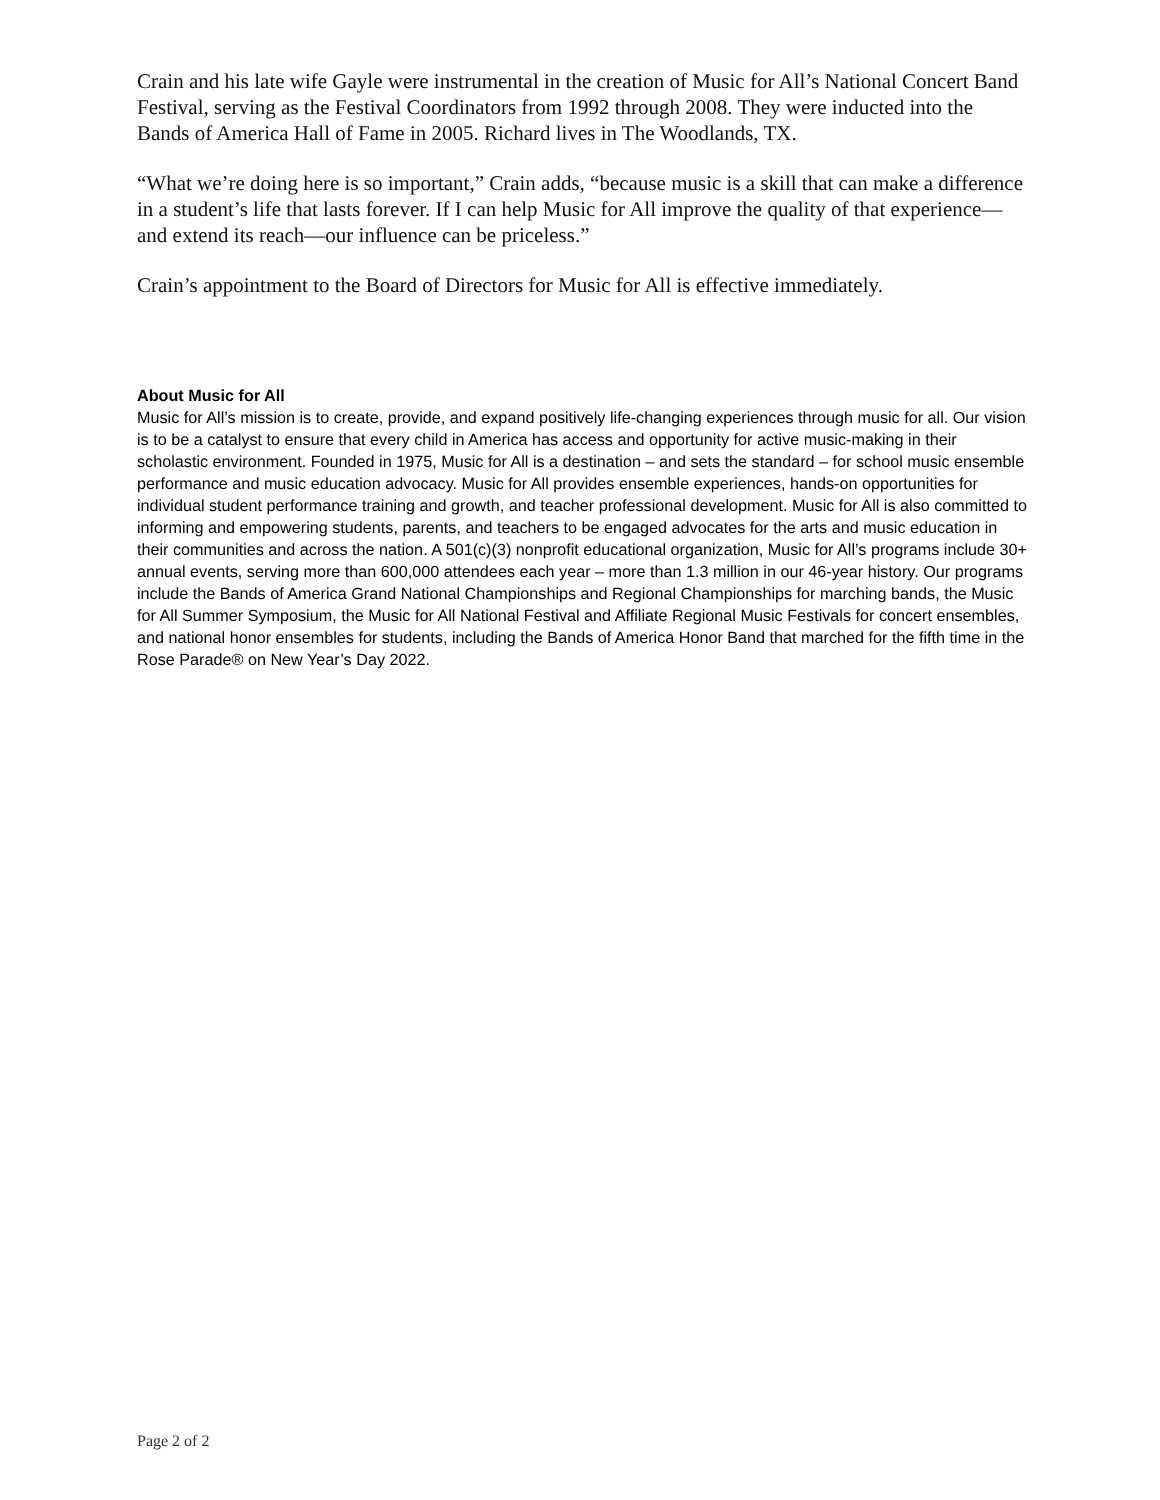Crain and his late wife Gayle were instrumental in the creation of Music for All’s National Concert Band Festival, serving as the Festival Coordinators from 1992 through 2008. They were inducted into the Bands of America Hall of Fame in 2005. Richard lives in The Woodlands, TX.
“What we’re doing here is so important,” Crain adds, “because music is a skill that can make a difference in a student’s life that lasts forever. If I can help Music for All improve the quality of that experience—and extend its reach—our influence can be priceless.”
Crain’s appointment to the Board of Directors for Music for All is effective immediately.
About Music for All
Music for All’s mission is to create, provide, and expand positively life-changing experiences through music for all. Our vision is to be a catalyst to ensure that every child in America has access and opportunity for active music-making in their scholastic environment. Founded in 1975, Music for All is a destination – and sets the standard – for school music ensemble performance and music education advocacy. Music for All provides ensemble experiences, hands-on opportunities for individual student performance training and growth, and teacher professional development. Music for All is also committed to informing and empowering students, parents, and teachers to be engaged advocates for the arts and music education in their communities and across the nation. A 501(c)(3) nonprofit educational organization, Music for All’s programs include 30+ annual events, serving more than 600,000 attendees each year – more than 1.3 million in our 46-year history. Our programs include the Bands of America Grand National Championships and Regional Championships for marching bands, the Music for All Summer Symposium, the Music for All National Festival and Affiliate Regional Music Festivals for concert ensembles, and national honor ensembles for students, including the Bands of America Honor Band that marched for the fifth time in the Rose Parade® on New Year’s Day 2022.
Page 2 of 2